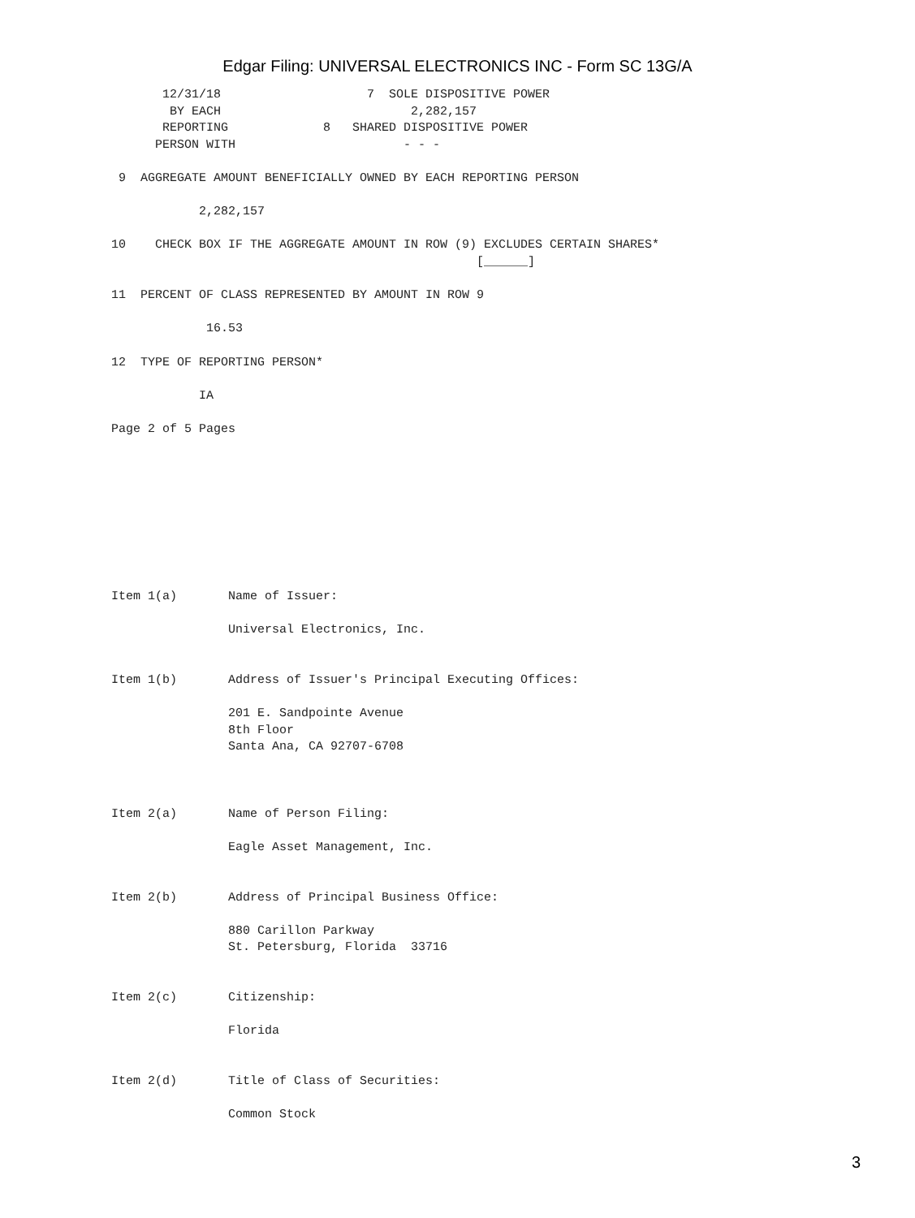Edgar Filing: UNIVERSAL ELECTRONICS INC - Form SC 13G/A
       12/31/18                    7  SOLE DISPOSITIVE POWER
        BY EACH                          2,282,157
       REPORTING             8   SHARED DISPOSITIVE POWER
      PERSON WITH                       - - -

 9  AGGREGATE AMOUNT BENEFICIALLY OWNED BY EACH REPORTING PERSON

            2,282,157

10    CHECK BOX IF THE AGGREGATE AMOUNT IN ROW (9) EXCLUDES CERTAIN SHARES*
                                                  [______]

11  PERCENT OF CLASS REPRESENTED BY AMOUNT IN ROW 9

             16.53

12  TYPE OF REPORTING PERSON*

            IA

Page 2 of 5 Pages









Item 1(a)       Name of Issuer:

                Universal Electronics, Inc.


Item 1(b)       Address of Issuer's Principal Executing Offices:

                201 E. Sandpointe Avenue
                8th Floor
                Santa Ana, CA 92707-6708



Item 2(a)       Name of Person Filing:

                Eagle Asset Management, Inc.


Item 2(b)       Address of Principal Business Office:

                880 Carillon Parkway
                St. Petersburg, Florida  33716


Item 2(c)       Citizenship:

                Florida


Item 2(d)       Title of Class of Securities:

                Common Stock
3